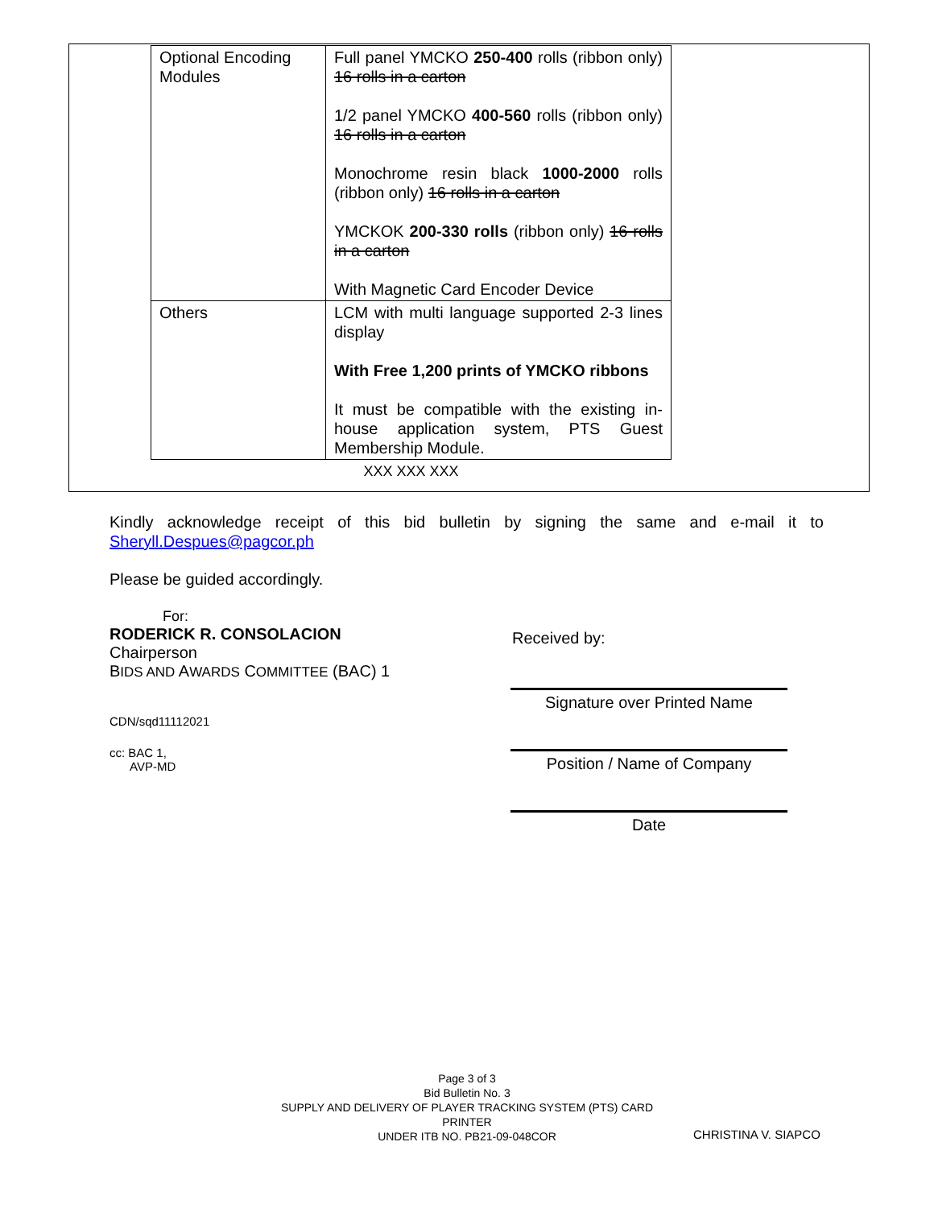| Optional Encoding Modules | Full panel YMCKO 250-400 rolls (ribbon only) 16 rolls in a carton 1/2 panel YMCKO 400-560 rolls (ribbon only) 16 rolls in a carton Monochrome resin black 1000-2000 rolls (ribbon only) 16 rolls in a carton YMCKOK 200-330 rolls (ribbon only) 16 rolls in a carton With Magnetic Card Encoder Device |
| Others | LCM with multi language supported 2-3 lines display With Free 1,200 prints of YMCKO ribbons It must be compatible with the existing in-house application system, PTS Guest Membership Module. |
| XXX XXX XXX | |
Kindly acknowledge receipt of this bid bulletin by signing the same and e-mail it to Sheryll.Despues@pagcor.ph
Please be guided accordingly.
For:
RODERICK R. CONSOLACION
Chairperson
BIDS AND AWARDS COMMITTEE (BAC) 1
CDN/sqd11112021
cc: BAC 1,
AVP-MD
Received by:
Signature over Printed Name
Position / Name of Company
Date
Page 3 of 3
Bid Bulletin No. 3
SUPPLY AND DELIVERY OF PLAYER TRACKING SYSTEM (PTS) CARD PRINTER
UNDER ITB NO. PB21-09-048COR
CHRISTINA V. SIAPCO